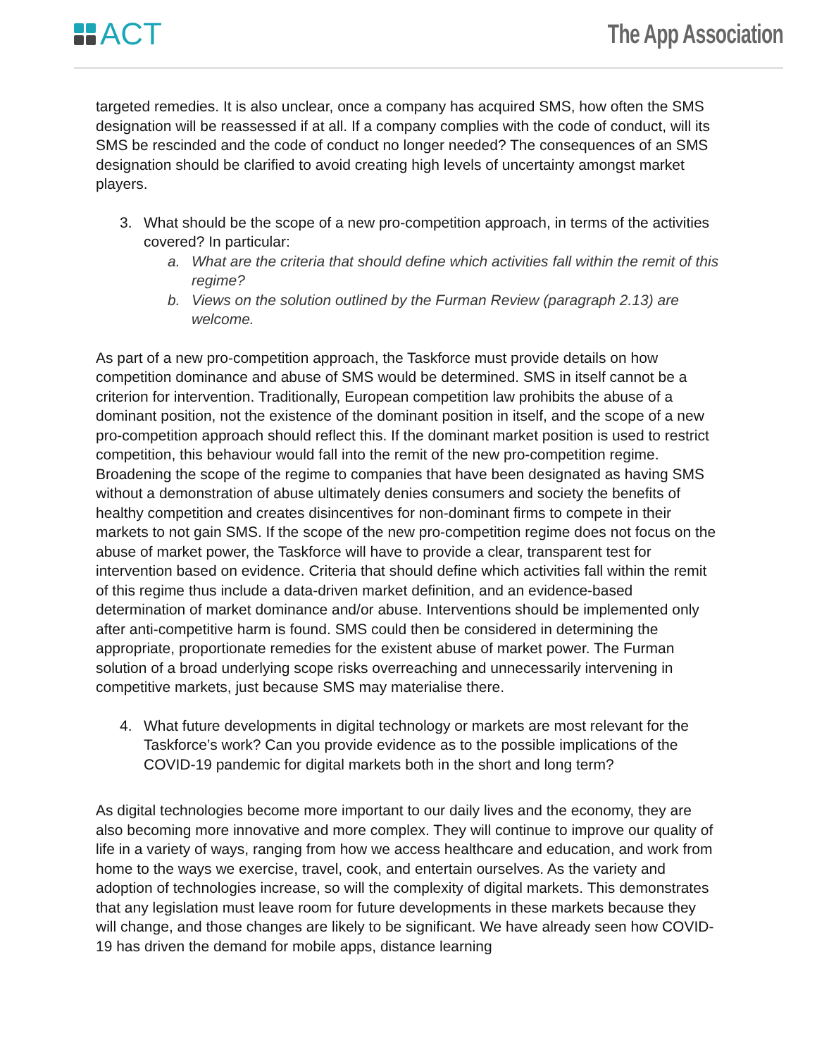ACT
The App Association
targeted remedies. It is also unclear, once a company has acquired SMS, how often the SMS designation will be reassessed if at all. If a company complies with the code of conduct, will its SMS be rescinded and the code of conduct no longer needed? The consequences of an SMS designation should be clarified to avoid creating high levels of uncertainty amongst market players.
3. What should be the scope of a new pro-competition approach, in terms of the activities covered? In particular:
a. What are the criteria that should define which activities fall within the remit of this regime?
b. Views on the solution outlined by the Furman Review (paragraph 2.13) are welcome.
As part of a new pro-competition approach, the Taskforce must provide details on how competition dominance and abuse of SMS would be determined. SMS in itself cannot be a criterion for intervention. Traditionally, European competition law prohibits the abuse of a dominant position, not the existence of the dominant position in itself, and the scope of a new pro-competition approach should reflect this. If the dominant market position is used to restrict competition, this behaviour would fall into the remit of the new pro-competition regime. Broadening the scope of the regime to companies that have been designated as having SMS without a demonstration of abuse ultimately denies consumers and society the benefits of healthy competition and creates disincentives for non-dominant firms to compete in their markets to not gain SMS. If the scope of the new pro-competition regime does not focus on the abuse of market power, the Taskforce will have to provide a clear, transparent test for intervention based on evidence. Criteria that should define which activities fall within the remit of this regime thus include a data-driven market definition, and an evidence-based determination of market dominance and/or abuse. Interventions should be implemented only after anti-competitive harm is found. SMS could then be considered in determining the appropriate, proportionate remedies for the existent abuse of market power. The Furman solution of a broad underlying scope risks overreaching and unnecessarily intervening in competitive markets, just because SMS may materialise there.
4. What future developments in digital technology or markets are most relevant for the Taskforce’s work? Can you provide evidence as to the possible implications of the COVID-19 pandemic for digital markets both in the short and long term?
As digital technologies become more important to our daily lives and the economy, they are also becoming more innovative and more complex. They will continue to improve our quality of life in a variety of ways, ranging from how we access healthcare and education, and work from home to the ways we exercise, travel, cook, and entertain ourselves. As the variety and adoption of technologies increase, so will the complexity of digital markets. This demonstrates that any legislation must leave room for future developments in these markets because they will change, and those changes are likely to be significant. We have already seen how COVID-19 has driven the demand for mobile apps, distance learning